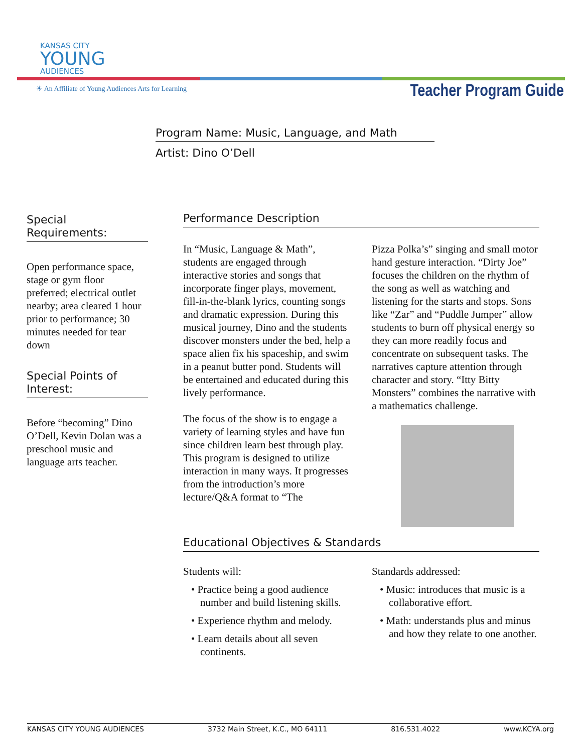KANSAS CITY
YOUNG
AUDIENCES
☀ An Affiliate of Young Audiences Arts for Learning
Teacher Program Guide
Program Name: Music, Language, and Math
Artist: Dino O’Dell
Special
Requirements:
Open performance space, stage or gym floor preferred; electrical outlet nearby; area cleared 1 hour prior to performance; 30 minutes needed for tear down
Special Points of
Interest:
Before “becoming” Dino O’Dell, Kevin Dolan was a preschool music and language arts teacher.
Performance Description
In “Music, Language & Math”, students are engaged through interactive stories and songs that incorporate finger plays, movement, fill-in-the-blank lyrics, counting songs and dramatic expression. During this musical journey, Dino and the students discover monsters under the bed, help a space alien fix his spaceship, and swim in a peanut butter pond. Students will be entertained and educated during this lively performance.
The focus of the show is to engage a variety of learning styles and have fun since children learn best through play. This program is designed to utilize interaction in many ways. It progresses from the introduction’s more lecture/Q&A format to “The
Pizza Polka’s” singing and small motor hand gesture interaction. “Dirty Joe” focuses the children on the rhythm of the song as well as watching and listening for the starts and stops. Sons like “Zar” and “Puddle Jumper” allow students to burn off physical energy so they can more readily focus and concentrate on subsequent tasks. The narratives capture attention through character and story. “Itty Bitty Monsters” combines the narrative with a mathematics challenge.
Educational Objectives & Standards
Students will:
• Practice being a good audience number and build listening skills.
• Experience rhythm and melody.
• Learn details about all seven continents.
Standards addressed:
• Music: introduces that music is a collaborative effort.
• Math: understands plus and minus and how they relate to one another.
KANSAS CITY YOUNG AUDIENCES 3732 Main Street, K.C., MO 64111 816.531.4022 www.KCYA.org